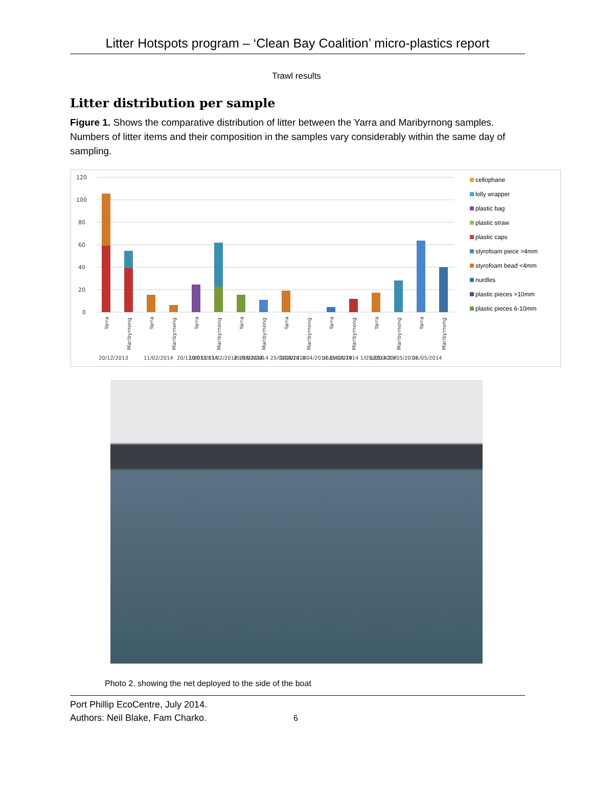Litter Hotspots program – ‘Clean Bay Coalition’ micro-plastics report
Trawl results
Litter distribution per sample
Figure 1. Shows the comparative distribution of litter between the Yarra and Maribyrnong samples. Numbers of litter items and their composition in the samples vary considerably within the same day of sampling.
120
100
80
60
40
20
0
20/12/2013 11/02/2014 19/03/2014 25/03/2014 3/04/2014 15/04/2014 1/05/2014 15/05/2014
20/12/2013
11/02/2014
19/03/2014
25/03/2014
3/04/2014
15/04/2014
1/05/2014
15/05/2014
Yarra
Maribyrnong
Yarra
Maribyrnong
Yarra
Maribyrnong
Yarra
Maribyrnong
Yarra
Maribyrnong
Yarra
Maribyrnong
Yarra
Maribyrnong
Yarra
Maribyrnong
cellophane
lolly wrapper
plastic bag
plastic straw
plastic caps
styrofoam piece >4mm
styrofoam bead <4mm
nurdles
plastic pieces >10mm
plastic pieces 6-10mm
Photo 2. showing the net deployed to the side of the boat
Port Phillip EcoCentre, July 2014.
Authors: Neil Blake, Fam Charko. 6